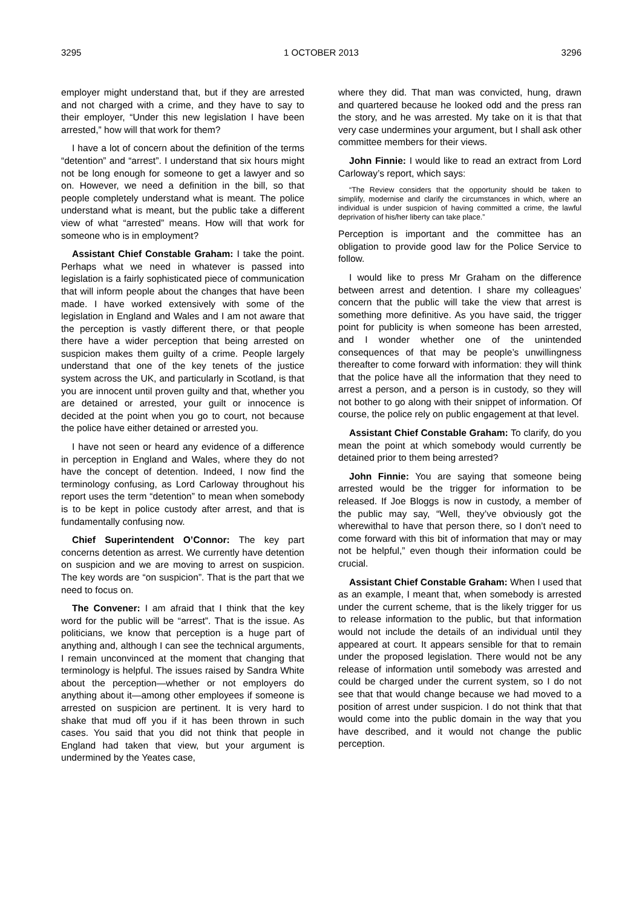3295 1 OCTOBER 2013 3296
employer might understand that, but if they are arrested and not charged with a crime, and they have to say to their employer, “Under this new legislation I have been arrested,” how will that work for them?
I have a lot of concern about the definition of the terms “detention” and “arrest”. I understand that six hours might not be long enough for someone to get a lawyer and so on. However, we need a definition in the bill, so that people completely understand what is meant. The police understand what is meant, but the public take a different view of what “arrested” means. How will that work for someone who is in employment?
Assistant Chief Constable Graham: I take the point. Perhaps what we need in whatever is passed into legislation is a fairly sophisticated piece of communication that will inform people about the changes that have been made. I have worked extensively with some of the legislation in England and Wales and I am not aware that the perception is vastly different there, or that people there have a wider perception that being arrested on suspicion makes them guilty of a crime. People largely understand that one of the key tenets of the justice system across the UK, and particularly in Scotland, is that you are innocent until proven guilty and that, whether you are detained or arrested, your guilt or innocence is decided at the point when you go to court, not because the police have either detained or arrested you.
I have not seen or heard any evidence of a difference in perception in England and Wales, where they do not have the concept of detention. Indeed, I now find the terminology confusing, as Lord Carloway throughout his report uses the term “detention” to mean when somebody is to be kept in police custody after arrest, and that is fundamentally confusing now.
Chief Superintendent O’Connor: The key part concerns detention as arrest. We currently have detention on suspicion and we are moving to arrest on suspicion. The key words are “on suspicion”. That is the part that we need to focus on.
The Convener: I am afraid that I think that the key word for the public will be “arrest”. That is the issue. As politicians, we know that perception is a huge part of anything and, although I can see the technical arguments, I remain unconvinced at the moment that changing that terminology is helpful. The issues raised by Sandra White about the perception—whether or not employers do anything about it—among other employees if someone is arrested on suspicion are pertinent. It is very hard to shake that mud off you if it has been thrown in such cases. You said that you did not think that people in England had taken that view, but your argument is undermined by the Yeates case,
where they did. That man was convicted, hung, drawn and quartered because he looked odd and the press ran the story, and he was arrested. My take on it is that that very case undermines your argument, but I shall ask other committee members for their views.
John Finnie: I would like to read an extract from Lord Carloway’s report, which says:
“The Review considers that the opportunity should be taken to simplify, modernise and clarify the circumstances in which, where an individual is under suspicion of having committed a crime, the lawful deprivation of his/her liberty can take place.”
Perception is important and the committee has an obligation to provide good law for the Police Service to follow.
I would like to press Mr Graham on the difference between arrest and detention. I share my colleagues’ concern that the public will take the view that arrest is something more definitive. As you have said, the trigger point for publicity is when someone has been arrested, and I wonder whether one of the unintended consequences of that may be people’s unwillingness thereafter to come forward with information: they will think that the police have all the information that they need to arrest a person, and a person is in custody, so they will not bother to go along with their snippet of information. Of course, the police rely on public engagement at that level.
Assistant Chief Constable Graham: To clarify, do you mean the point at which somebody would currently be detained prior to them being arrested?
John Finnie: You are saying that someone being arrested would be the trigger for information to be released. If Joe Bloggs is now in custody, a member of the public may say, “Well, they’ve obviously got the wherewithal to have that person there, so I don’t need to come forward with this bit of information that may or may not be helpful,” even though their information could be crucial.
Assistant Chief Constable Graham: When I used that as an example, I meant that, when somebody is arrested under the current scheme, that is the likely trigger for us to release information to the public, but that information would not include the details of an individual until they appeared at court. It appears sensible for that to remain under the proposed legislation. There would not be any release of information until somebody was arrested and could be charged under the current system, so I do not see that that would change because we had moved to a position of arrest under suspicion. I do not think that that would come into the public domain in the way that you have described, and it would not change the public perception.